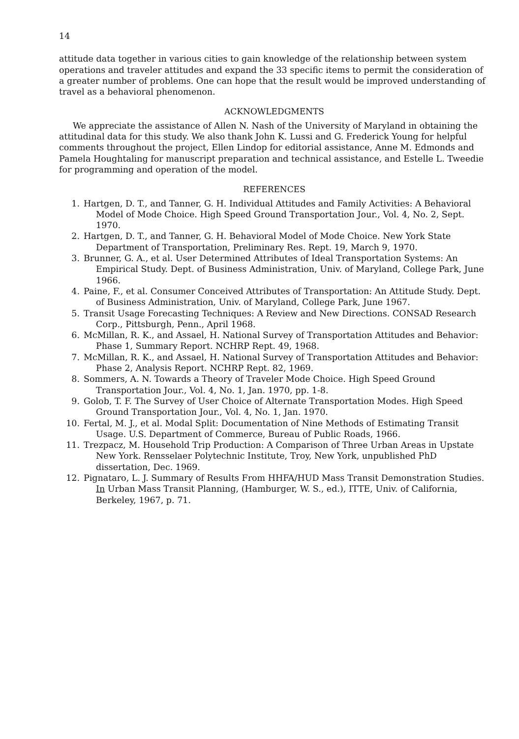14
attitude data together in various cities to gain knowledge of the relationship between system operations and traveler attitudes and expand the 33 specific items to permit the consideration of a greater number of problems. One can hope that the result would be improved understanding of travel as a behavioral phenomenon.
ACKNOWLEDGMENTS
We appreciate the assistance of Allen N. Nash of the University of Maryland in obtaining the attitudinal data for this study. We also thank John K. Lussi and G. Frederick Young for helpful comments throughout the project, Ellen Lindop for editorial assistance, Anne M. Edmonds and Pamela Houghtaling for manuscript preparation and technical assistance, and Estelle L. Tweedie for programming and operation of the model.
REFERENCES
1. Hartgen, D. T., and Tanner, G. H. Individual Attitudes and Family Activities: A Behavioral Model of Mode Choice. High Speed Ground Transportation Jour., Vol. 4, No. 2, Sept. 1970.
2. Hartgen, D. T., and Tanner, G. H. Behavioral Model of Mode Choice. New York State Department of Transportation, Preliminary Res. Rept. 19, March 9, 1970.
3. Brunner, G. A., et al. User Determined Attributes of Ideal Transportation Systems: An Empirical Study. Dept. of Business Administration, Univ. of Maryland, College Park, June 1966.
4. Paine, F., et al. Consumer Conceived Attributes of Transportation: An Attitude Study. Dept. of Business Administration, Univ. of Maryland, College Park, June 1967.
5. Transit Usage Forecasting Techniques: A Review and New Directions. CONSAD Research Corp., Pittsburgh, Penn., April 1968.
6. McMillan, R. K., and Assael, H. National Survey of Transportation Attitudes and Behavior: Phase 1, Summary Report. NCHRP Rept. 49, 1968.
7. McMillan, R. K., and Assael, H. National Survey of Transportation Attitudes and Behavior: Phase 2, Analysis Report. NCHRP Rept. 82, 1969.
8. Sommers, A. N. Towards a Theory of Traveler Mode Choice. High Speed Ground Transportation Jour., Vol. 4, No. 1, Jan. 1970, pp. 1-8.
9. Golob, T. F. The Survey of User Choice of Alternate Transportation Modes. High Speed Ground Transportation Jour., Vol. 4, No. 1, Jan. 1970.
10. Fertal, M. J., et al. Modal Split: Documentation of Nine Methods of Estimating Transit Usage. U.S. Department of Commerce, Bureau of Public Roads, 1966.
11. Trezpacz, M. Household Trip Production: A Comparison of Three Urban Areas in Upstate New York. Rensselaer Polytechnic Institute, Troy, New York, unpublished PhD dissertation, Dec. 1969.
12. Pignataro, L. J. Summary of Results From HHFA/HUD Mass Transit Demonstration Studies. In Urban Mass Transit Planning, (Hamburger, W. S., ed.), ITTE, Univ. of California, Berkeley, 1967, p. 71.